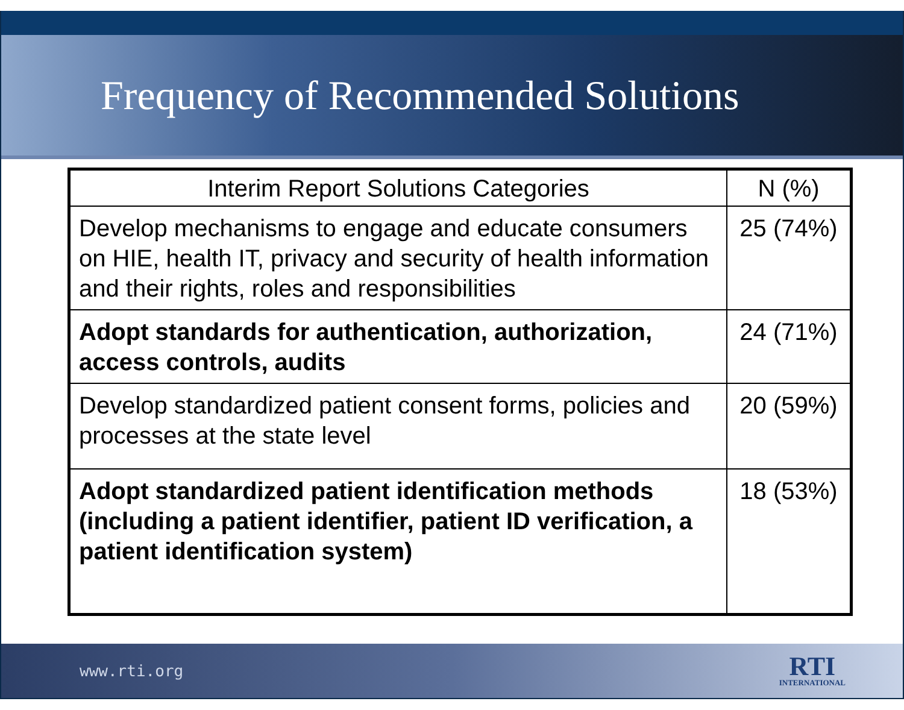Frequency of Recommended Solutions
| Interim Report Solutions Categories | N (%) |
| --- | --- |
| Develop mechanisms to engage and educate consumers on HIE, health IT, privacy and security of health information and their rights, roles and responsibilities | 25 (74%) |
| Adopt standards for authentication, authorization, access controls, audits | 24 (71%) |
| Develop standardized patient consent forms, policies and processes at the state level | 20 (59%) |
| Adopt standardized patient identification methods (including a patient identifier, patient ID verification, a patient identification system) | 18 (53%) |
www.rti.org
RTI
INTERNATIONAL